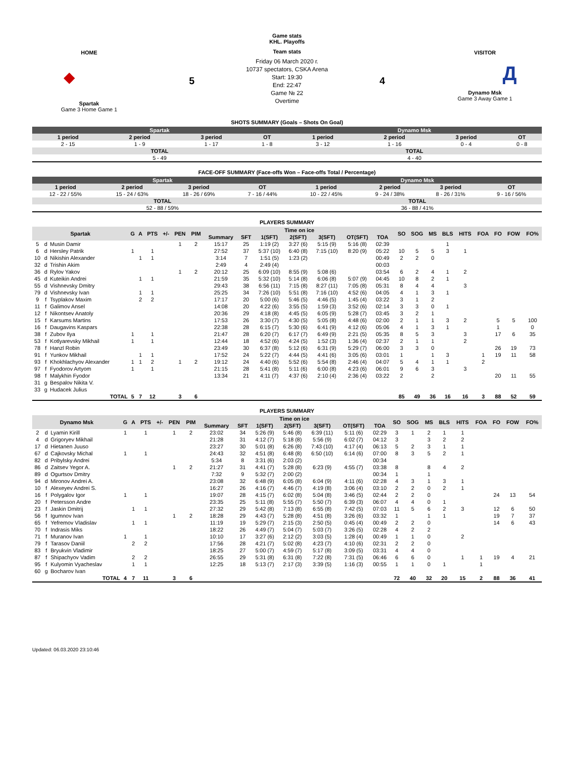HOME
◆
Spartak
Game 3 Home Game 1
5
Game stats
KHL. Playoffs
Team stats
Friday 06 March 2020 г.
10737 spectators, CSKA Arena
Start: 19:30
End: 22:47
Game № 22
Overtime
4
VISITOR
Д
Dynamo Msk
Game 3 Away Game 1
SHOTS SUMMARY (Goals – Shots On Goal)
| Spartak | | | | Dynamo Msk | | | |
| --- | --- | --- | --- | --- | --- | --- | --- |
| 1 period | 2 period | 3 period | OT | 1 period | 2 period | 3 period | OT |
| 2 - 15 | 1 - 9 | 1 - 17 | 1 - 8 | 3 - 12 | 1 - 16 | 0 - 4 | 0 - 8 |
| TOTAL | | | | TOTAL | | | |
| 5 - 49 | | | | 4 - 40 | | | |
FACE-OFF SUMMARY (Face-offs Won – Face-offs Total / Percentage)
| Spartak | | | | Dynamo Msk | | | |
| --- | --- | --- | --- | --- | --- | --- | --- |
| 1 period | 2 period | 3 period | OT | 1 period | 2 period | 3 period | OT |
| 12 - 22 / 55% | 15 - 24 / 63% | 18 - 26 / 69% | 7 - 16 / 44% | 10 - 22 / 45% | 9 - 24 / 38% | 8 - 26 / 31% | 9 - 16 / 56% |
| TOTAL | | | | TOTAL | | | |
| 52 - 88 / 59% | | | | 36 - 88 / 41% | | | |
PLAYERS SUMMARY
| Spartak | | | G | A | PTS | +/- | PEN | PIM | Time on ice | | | | | | | | SO | SOG | MS | BLS | HITS | FOA | FO | FOW | FO% |
| --- | --- | --- | --- | --- | --- | --- | --- | --- | --- | --- | --- | --- | --- | --- | --- | --- | --- | --- | --- | --- | --- | --- | --- | --- | --- |
| | | | | | | | | | Summary | SFT | 1(SFT) | 2(SFT) | 3(SFT) | OT(SFT) | TOA | | | | | | | | | | |
| 5 | d | Musin Damir | | | | | 1 | 2 | 15:17 | 25 | 1:19 (2) | 3:27 (6) | 5:15 (9) | 5:16 (8) | 02:39 | | | | | 1 | | | | | |
| 6 | d | Hersley Patrik | 1 | | 1 | | | | 27:52 | 37 | 5:37 (10) | 6:40 (8) | 7:15 (10) | 8:20 (9) | 05:22 | | 10 | 5 | 5 | 3 | 1 | | | | |
| 10 | d | Nikishin Alexander | | 1 | 1 | | | | 3:14 | 7 | 1:51 (5) | 1:23 (2) | | | 00:49 | | 2 | 2 | 0 | | | | | | |
| 32 | d | Trishin Akim | | | | | | | 2:49 | 4 | 2:49 (4) | | | | 00:03 | | | | | | | | | | |
| 36 | d | Rylov Yakov | | | | | 1 | 2 | 20:12 | 25 | 6:09 (10) | 8:55 (9) | 5:08 (6) | | 03:54 | | 6 | 2 | 4 | 1 | 2 | | | | |
| 45 | d | Kuteikin Andrei | | 1 | 1 | | | | 21:59 | 35 | 5:32 (10) | 5:14 (8) | 6:06 (8) | 5:07 (9) | 04:45 | | 10 | 8 | 2 | 1 | | | | | |
| 55 | d | Vishnevsky Dmitry | | | | | | | 29:43 | 38 | 6:56 (11) | 7:15 (8) | 8:27 (11) | 7:05 (8) | 05:31 | | 8 | 4 | 4 | | 3 | | | | |
| 79 | d | Vishnevsky Ivan | | 1 | 1 | | | | 25:25 | 34 | 7:26 (10) | 5:51 (8) | 7:16 (10) | 4:52 (6) | 04:05 | | 4 | 1 | 3 | 1 | | | | | |
| 9 | f | Tsyplakov Maxim | | 2 | 2 | | | | 17:17 | 20 | 5:00 (6) | 5:46 (5) | 4:46 (5) | 1:45 (4) | 03:22 | | 3 | 1 | 2 | | | | | | |
| 11 | f | Galimov Ansel | | | | | | | 14:08 | 20 | 4:22 (6) | 3:55 (5) | 1:59 (3) | 3:52 (6) | 02:14 | | 3 | 3 | 0 | 1 | | | | | |
| 12 | f | Nikontsev Anatoly | | | | | | | 20:36 | 29 | 4:18 (8) | 4:45 (5) | 6:05 (9) | 5:28 (7) | 03:45 | | 3 | 2 | 1 | | | | | | |
| 15 | f | Karsums Martins | | | | | | | 17:53 | 26 | 3:30 (7) | 4:30 (5) | 5:05 (8) | 4:48 (6) | 02:00 | | 2 | 1 | 1 | 3 | 2 | | 5 | 5 | 100 |
| 16 | f | Daugavins Kaspars | | | | | | | 22:38 | 28 | 6:15 (7) | 5:30 (6) | 6:41 (9) | 4:12 (6) | 05:06 | | 4 | 1 | 3 | 1 | | | 1 | | 0 |
| 38 | f | Zubov Ilya | 1 | | 1 | | | | 21:47 | 28 | 6:20 (7) | 6:17 (7) | 6:49 (9) | 2:21 (5) | 05:35 | | 8 | 5 | 3 | | 3 | | 17 | 6 | 35 |
| 53 | f | Kotlyarevsky Mikhail | 1 | | 1 | | | | 12:44 | 18 | 4:52 (6) | 4:24 (5) | 1:52 (3) | 1:36 (4) | 02:37 | | 2 | 1 | 1 | | 2 | | | | |
| 78 | f | Hanzl Robin | | | | | | | 23:49 | 30 | 6:37 (8) | 5:12 (6) | 6:31 (9) | 5:29 (7) | 06:00 | | 3 | 3 | 0 | | | | 26 | 19 | 73 |
| 91 | f | Yunkov Mikhail | | 1 | 1 | | | | 17:52 | 24 | 5:22 (7) | 4:44 (5) | 4:41 (6) | 3:05 (6) | 03:01 | | 1 | | 1 | 3 | | 1 | 19 | 11 | 58 |
| 93 | f | Khokhlachyov Alexander | 1 | 1 | 2 | | 1 | 2 | 19:12 | 24 | 4:40 (6) | 5:52 (6) | 5:54 (8) | 2:46 (4) | 04:07 | | 5 | 4 | 1 | 1 | | 2 | | | |
| 97 | f | Fyodorov Artyom | 1 | | 1 | | | | 21:15 | 28 | 5:41 (8) | 5:11 (6) | 6:00 (8) | 4:23 (6) | 06:01 | | 9 | 6 | 3 | | 3 | | | | |
| 98 | f | Malykhin Fyodor | | | | | | | 13:34 | 21 | 4:11 (7) | 4:37 (6) | 2:10 (4) | 2:36 (4) | 03:22 | | 2 | | 2 | | | | 20 | 11 | 55 |
| 31 | g | Bespalov Nikita V. | | | | | | | | | | | | | | | | | | | | | | | |
| 33 | g | Hudacek Julius | | | | | | | | | | | | | | | | | | | | | | | |
| TOTAL | | | 5 | 7 | 12 | | 3 | 6 | | | | | | | | | 85 | 49 | 36 | 16 | 16 | 3 | 88 | 52 | 59 |
PLAYERS SUMMARY
| Dynamo Msk | | | G | A | PTS | +/- | PEN | PIM | Time on ice | | | | | | | SO | SOG | MS | BLS | HITS | FOA | FO | FOW | FO% |
| --- | --- | --- | --- | --- | --- | --- | --- | --- | --- | --- | --- | --- | --- | --- | --- | --- | --- | --- | --- | --- | --- | --- | --- | --- |
| | | | | | | | | | Summary | SFT | 1(SFT) | 2(SFT) | 3(SFT) | OT(SFT) | TOA | | | | | | | | | |
| 2 | d | Lyamin Kirill | 1 | | 1 | | 1 | 2 | 23:02 | 34 | 5:26 (9) | 5:46 (8) | 6:39 (11) | 5:11 (6) | 02:29 | 3 | 1 | 2 | 1 | 1 | | | | |
| 4 | d | Grigoryev Mikhail | | | | | | | 21:28 | 31 | 4:12 (7) | 5:18 (8) | 5:56 (9) | 6:02 (7) | 04:12 | 3 | | 3 | 2 | 2 | | | | |
| 17 | d | Hietanen Juuso | | | | | | | 23:27 | 30 | 5:01 (8) | 6:26 (8) | 7:43 (10) | 4:17 (4) | 06:13 | 5 | 2 | 3 | 1 | 1 | | | | |
| 67 | d | Cajkovsky Michal | 1 | | 1 | | | | 24:43 | 32 | 4:51 (8) | 6:48 (8) | 6:50 (10) | 6:14 (6) | 07:00 | 8 | 3 | 5 | 2 | 1 | | | | |
| 82 | d | Pribylsky Andrei | | | | | | | 5:34 | 8 | 3:31 (6) | 2:03 (2) | | | 00:34 | | | | | | | | | |
| 86 | d | Zaitsev Yegor A. | | | | | 1 | 2 | 21:27 | 31 | 4:41 (7) | 5:28 (8) | 6:23 (9) | 4:55 (7) | 03:38 | 8 | | 8 | 4 | 2 | | | | |
| 89 | d | Ogurtsov Dmitry | | | | | | | 7:32 | 9 | 5:32 (7) | 2:00 (2) | | | 00:34 | 1 | | 1 | | | | | | |
| 94 | d | Mironov Andrei A. | | | | | | | 23:08 | 32 | 6:48 (9) | 6:05 (8) | 6:04 (9) | 4:11 (6) | 02:28 | 4 | 3 | 1 | 3 | 1 | | | | |
| 10 | f | Alexeyev Andrei S. | | | | | | | 16:27 | 26 | 4:16 (7) | 4:46 (7) | 4:19 (8) | 3:06 (4) | 03:10 | 2 | 2 | 0 | 2 | 1 | | | | |
| 16 | f | Polygalov Igor | 1 | | 1 | | | | 19:07 | 28 | 4:15 (7) | 6:02 (8) | 5:04 (8) | 3:46 (5) | 02:44 | 2 | 2 | 0 | | | | 24 | 13 | 54 |
| 20 | f | Petersson Andre | | | | | | | 23:35 | 25 | 5:11 (8) | 5:55 (7) | 5:50 (7) | 6:39 (3) | 06:07 | 4 | 4 | 0 | 1 | | | | | |
| 23 | f | Jaskin Dmitrij | | 1 | 1 | | | | 27:32 | 29 | 5:42 (8) | 7:13 (8) | 6:55 (8) | 7:42 (5) | 07:03 | 11 | 5 | 6 | 2 | 3 | | 12 | 6 | 50 |
| 56 | f | Igumnov Ivan | | | | | 1 | 2 | 18:28 | 29 | 4:43 (7) | 5:28 (8) | 4:51 (8) | 3:26 (6) | 03:32 | 1 | | 1 | 1 | | | 19 | 7 | 37 |
| 65 | f | Yefremov Vladislav | | 1 | 1 | | | | 11:19 | 19 | 5:29 (7) | 2:15 (3) | 2:50 (5) | 0:45 (4) | 00:49 | 2 | 2 | 0 | | | | 14 | 6 | 43 |
| 70 | f | Indrasis Miks | | | | | | | 18:22 | 26 | 4:49 (7) | 5:04 (7) | 5:03 (7) | 3:26 (5) | 02:28 | 4 | 2 | 2 | | | | | | |
| 71 | f | Muranov Ivan | 1 | | 1 | | | | 10:10 | 17 | 3:27 (6) | 2:12 (2) | 3:03 (5) | 1:28 (4) | 00:49 | 1 | 1 | 0 | | 2 | | | | |
| 79 | f | Tarasov Daniil | | 2 | 2 | | | | 17:56 | 28 | 4:21 (7) | 5:02 (8) | 4:23 (7) | 4:10 (6) | 02:31 | 2 | 2 | 0 | | | | | | |
| 83 | f | Bryukvin Vladimir | | | | | | | 18:25 | 27 | 5:00 (7) | 4:59 (7) | 5:17 (8) | 3:09 (5) | 03:31 | 4 | 4 | 0 | | | | | | |
| 87 | f | Shipachyov Vadim | | 2 | 2 | | | | 26:55 | 29 | 5:31 (8) | 6:31 (8) | 7:22 (8) | 7:31 (5) | 06:46 | 6 | 6 | 0 | | 1 | 1 | 19 | 4 | 21 |
| 95 | f | Kulyomin Vyacheslav | | 1 | 1 | | | | 12:25 | 18 | 5:13 (7) | 2:17 (3) | 3:39 (5) | 1:16 (3) | 00:55 | 1 | 1 | 0 | 1 | | 1 | | | |
| 60 | g | Bocharov Ivan | | | | | | | | | | | | | | | | | | | | | | |
| TOTAL | | | 4 | 7 | 11 | | 3 | 6 | | | | | | | | 72 | 40 | 32 | 20 | 15 | 2 | 88 | 36 | 41 |
Updated: 06.03.2020 23:10:46